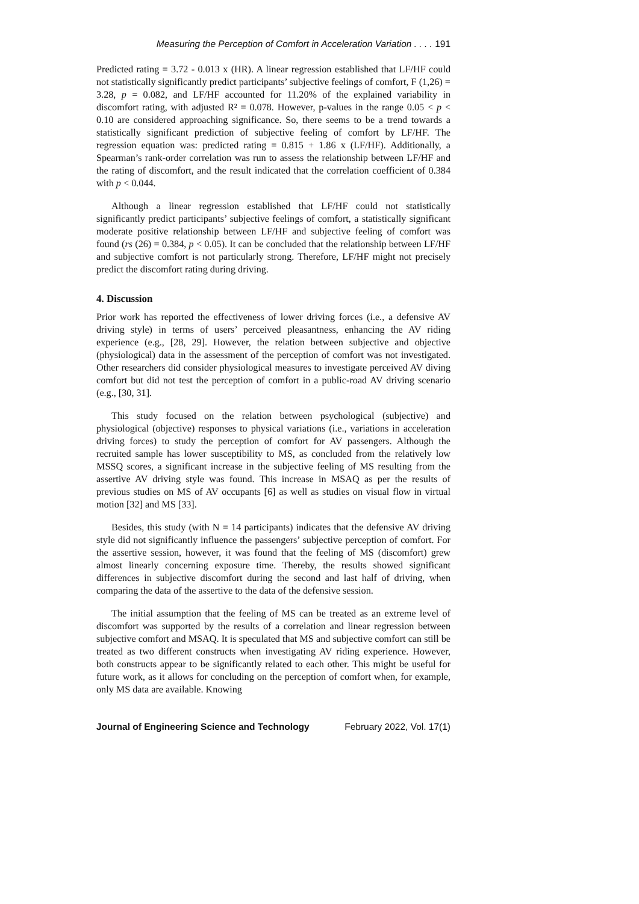Measuring the Perception of Comfort in Acceleration Variation . . . . 191
Predicted rating = 3.72 - 0.013 x (HR). A linear regression established that LF/HF could not statistically significantly predict participants’ subjective feelings of comfort, F (1,26) = 3.28, p = 0.082, and LF/HF accounted for 11.20% of the explained variability in discomfort rating, with adjusted R² = 0.078. However, p-values in the range 0.05 < p < 0.10 are considered approaching significance. So, there seems to be a trend towards a statistically significant prediction of subjective feeling of comfort by LF/HF. The regression equation was: predicted rating = 0.815 + 1.86 x (LF/HF). Additionally, a Spearman’s rank-order correlation was run to assess the relationship between LF/HF and the rating of discomfort, and the result indicated that the correlation coefficient of 0.384 with p < 0.044.
Although a linear regression established that LF/HF could not statistically significantly predict participants’ subjective feelings of comfort, a statistically significant moderate positive relationship between LF/HF and subjective feeling of comfort was found (rs (26) = 0.384, p < 0.05). It can be concluded that the relationship between LF/HF and subjective comfort is not particularly strong. Therefore, LF/HF might not precisely predict the discomfort rating during driving.
4. Discussion
Prior work has reported the effectiveness of lower driving forces (i.e., a defensive AV driving style) in terms of users’ perceived pleasantness, enhancing the AV riding experience (e.g., [28, 29]. However, the relation between subjective and objective (physiological) data in the assessment of the perception of comfort was not investigated. Other researchers did consider physiological measures to investigate perceived AV diving comfort but did not test the perception of comfort in a public-road AV driving scenario (e.g., [30, 31].
This study focused on the relation between psychological (subjective) and physiological (objective) responses to physical variations (i.e., variations in acceleration driving forces) to study the perception of comfort for AV passengers. Although the recruited sample has lower susceptibility to MS, as concluded from the relatively low MSSQ scores, a significant increase in the subjective feeling of MS resulting from the assertive AV driving style was found. This increase in MSAQ as per the results of previous studies on MS of AV occupants [6] as well as studies on visual flow in virtual motion [32] and MS [33].
Besides, this study (with N = 14 participants) indicates that the defensive AV driving style did not significantly influence the passengers’ subjective perception of comfort. For the assertive session, however, it was found that the feeling of MS (discomfort) grew almost linearly concerning exposure time. Thereby, the results showed significant differences in subjective discomfort during the second and last half of driving, when comparing the data of the assertive to the data of the defensive session.
The initial assumption that the feeling of MS can be treated as an extreme level of discomfort was supported by the results of a correlation and linear regression between subjective comfort and MSAQ. It is speculated that MS and subjective comfort can still be treated as two different constructs when investigating AV riding experience. However, both constructs appear to be significantly related to each other. This might be useful for future work, as it allows for concluding on the perception of comfort when, for example, only MS data are available. Knowing
Journal of Engineering Science and Technology February 2022, Vol. 17(1)